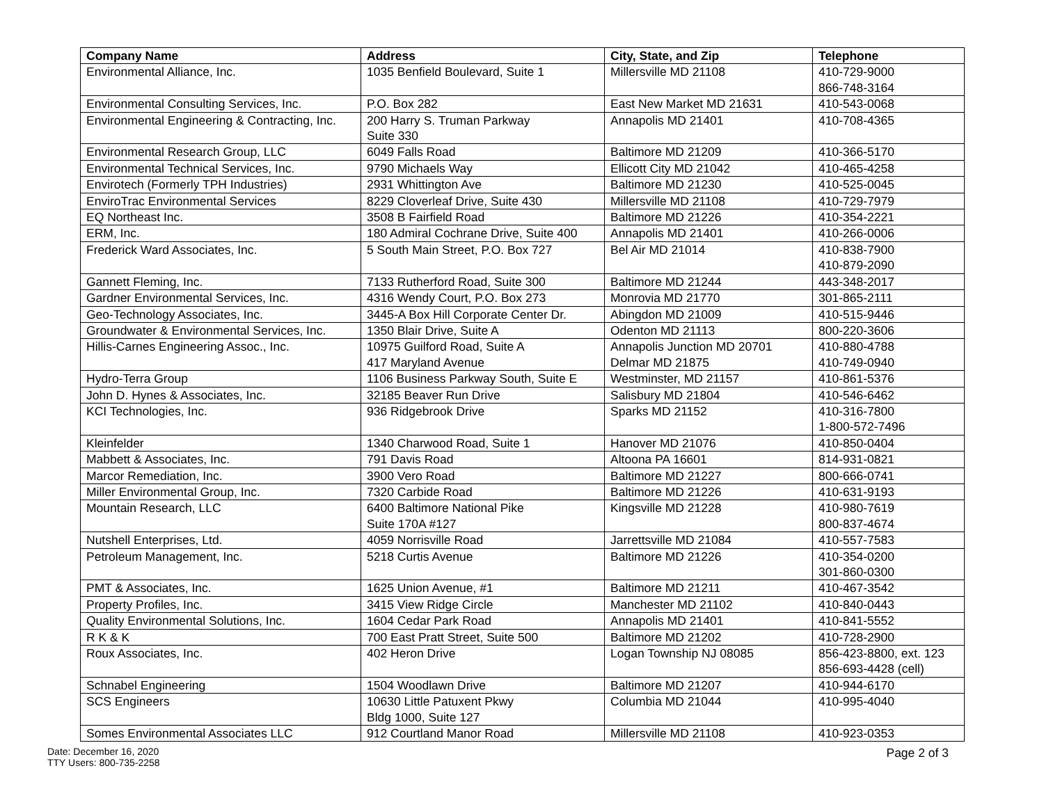| Company Name | Address | City, State, and Zip | Telephone |
| --- | --- | --- | --- |
| Environmental Alliance, Inc. | 1035 Benfield Boulevard, Suite 1 | Millersville MD 21108 | 410-729-9000 866-748-3164 |
| Environmental Consulting Services, Inc. | P.O. Box 282 | East New Market MD 21631 | 410-543-0068 |
| Environmental Engineering & Contracting, Inc. | 200 Harry S. Truman Parkway Suite 330 | Annapolis MD 21401 | 410-708-4365 |
| Environmental Research Group, LLC | 6049 Falls Road | Baltimore MD 21209 | 410-366-5170 |
| Environmental Technical Services, Inc. | 9790 Michaels Way | Ellicott City MD 21042 | 410-465-4258 |
| Envirotech (Formerly TPH Industries) | 2931 Whittington Ave | Baltimore MD 21230 | 410-525-0045 |
| EnviroTrac Environmental Services | 8229 Cloverleaf Drive, Suite 430 | Millersville MD 21108 | 410-729-7979 |
| EQ Northeast Inc. | 3508 B Fairfield Road | Baltimore MD 21226 | 410-354-2221 |
| ERM, Inc. | 180 Admiral Cochrane Drive, Suite 400 | Annapolis MD 21401 | 410-266-0006 |
| Frederick Ward Associates, Inc. | 5 South Main Street, P.O. Box 727 | Bel Air MD 21014 | 410-838-7900 410-879-2090 |
| Gannett Fleming, Inc. | 7133 Rutherford Road, Suite 300 | Baltimore MD 21244 | 443-348-2017 |
| Gardner Environmental Services, Inc. | 4316 Wendy Court, P.O. Box 273 | Monrovia MD 21770 | 301-865-2111 |
| Geo-Technology Associates, Inc. | 3445-A Box Hill Corporate Center Dr. | Abingdon MD 21009 | 410-515-9446 |
| Groundwater & Environmental Services, Inc. | 1350 Blair Drive, Suite A | Odenton MD 21113 | 800-220-3606 |
| Hillis-Carnes Engineering Assoc., Inc. | 10975 Guilford Road, Suite A 417 Maryland Avenue | Annapolis Junction MD 20701 Delmar MD 21875 | 410-880-4788 410-749-0940 |
| Hydro-Terra Group | 1106 Business Parkway South, Suite E | Westminster, MD 21157 | 410-861-5376 |
| John D. Hynes & Associates, Inc. | 32185 Beaver Run Drive | Salisbury MD 21804 | 410-546-6462 |
| KCI Technologies, Inc. | 936 Ridgebrook Drive | Sparks MD 21152 | 410-316-7800 1-800-572-7496 |
| Kleinfelder | 1340 Charwood Road, Suite 1 | Hanover MD 21076 | 410-850-0404 |
| Mabbett & Associates, Inc. | 791 Davis Road | Altoona PA 16601 | 814-931-0821 |
| Marcor Remediation, Inc. | 3900 Vero Road | Baltimore MD 21227 | 800-666-0741 |
| Miller Environmental Group, Inc. | 7320 Carbide Road | Baltimore MD 21226 | 410-631-9193 |
| Mountain Research, LLC | 6400 Baltimore National Pike Suite 170A #127 | Kingsville MD 21228 | 410-980-7619 800-837-4674 |
| Nutshell Enterprises, Ltd. | 4059 Norrisville Road | Jarrettsville MD 21084 | 410-557-7583 |
| Petroleum Management, Inc. | 5218 Curtis Avenue | Baltimore MD 21226 | 410-354-0200 301-860-0300 |
| PMT & Associates, Inc. | 1625 Union Avenue, #1 | Baltimore MD 21211 | 410-467-3542 |
| Property Profiles, Inc. | 3415 View Ridge Circle | Manchester MD 21102 | 410-840-0443 |
| Quality Environmental Solutions, Inc. | 1604 Cedar Park Road | Annapolis MD 21401 | 410-841-5552 |
| R K & K | 700 East Pratt Street, Suite 500 | Baltimore MD 21202 | 410-728-2900 |
| Roux Associates, Inc. | 402 Heron Drive | Logan Township NJ 08085 | 856-423-8800, ext. 123 856-693-4428 (cell) |
| Schnabel Engineering | 1504 Woodlawn Drive | Baltimore MD 21207 | 410-944-6170 |
| SCS Engineers | 10630 Little Patuxent Pkwy Bldg 1000, Suite 127 | Columbia MD 21044 | 410-995-4040 |
| Somes Environmental Associates LLC | 912 Courtland Manor Road | Millersville MD 21108 | 410-923-0353 |
Date: December 16, 2020
TTY Users: 800-735-2258
Page 2 of 3